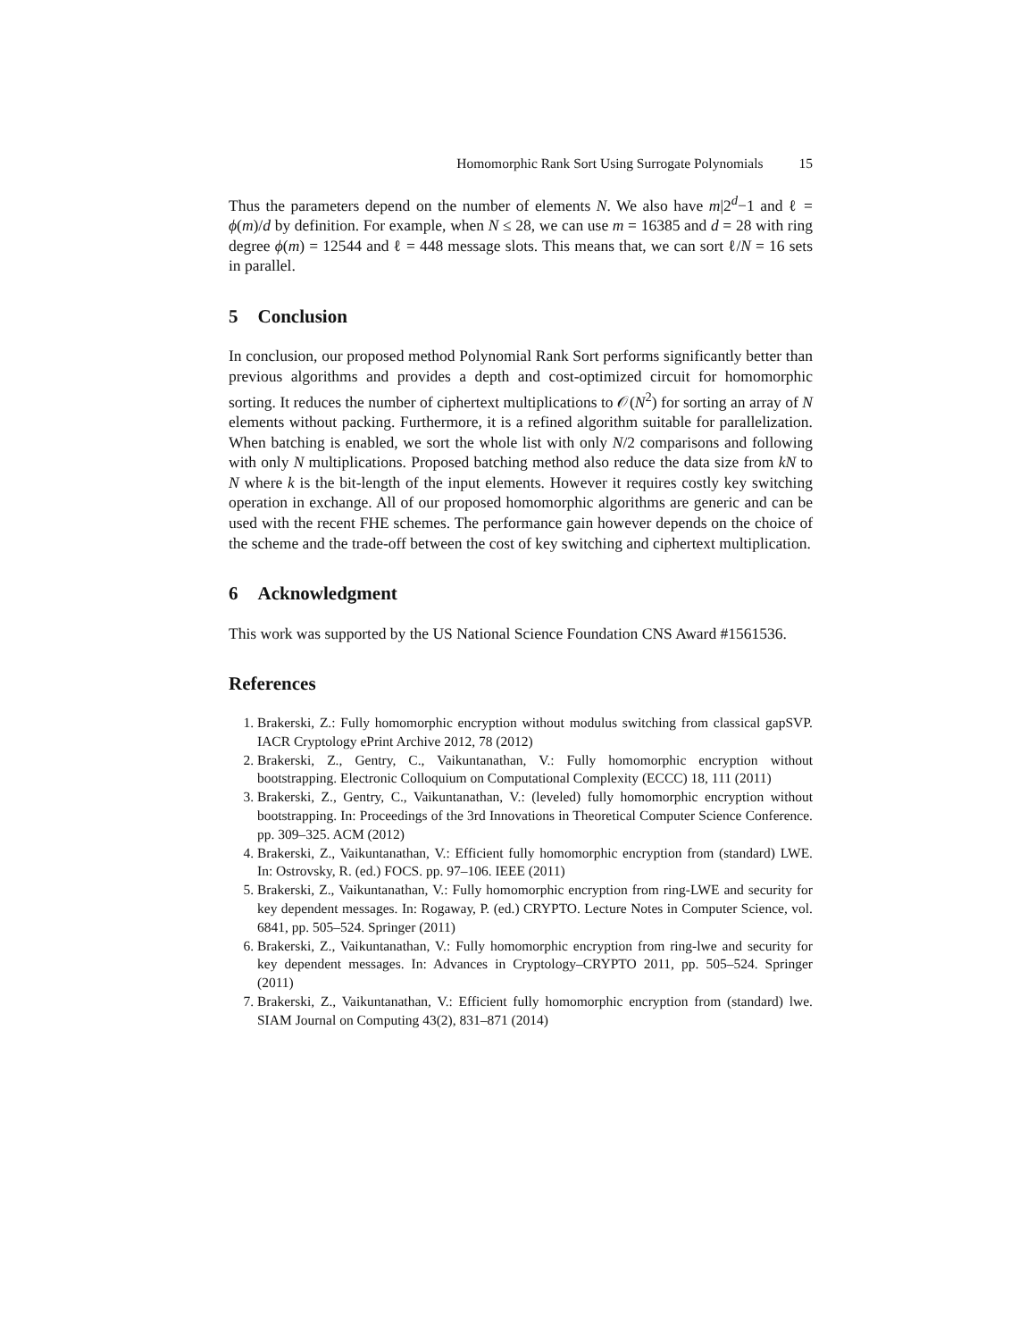Homomorphic Rank Sort Using Surrogate Polynomials 15
Thus the parameters depend on the number of elements N. We also have m|2<sup>d</sup>−1 and ℓ = ϕ(m)/d by definition. For example, when N ≤ 28, we can use m = 16385 and d = 28 with ring degree ϕ(m) = 12544 and ℓ = 448 message slots. This means that, we can sort ℓ/N = 16 sets in parallel.
5 Conclusion
In conclusion, our proposed method Polynomial Rank Sort performs significantly better than previous algorithms and provides a depth and cost-optimized circuit for homomorphic sorting. It reduces the number of ciphertext multiplications to 𝒪(N<sup>2</sup>) for sorting an array of N elements without packing. Furthermore, it is a refined algorithm suitable for parallelization. When batching is enabled, we sort the whole list with only N/2 comparisons and following with only N multiplications. Proposed batching method also reduce the data size from kN to N where k is the bit-length of the input elements. However it requires costly key switching operation in exchange. All of our proposed homomorphic algorithms are generic and can be used with the recent FHE schemes. The performance gain however depends on the choice of the scheme and the trade-off between the cost of key switching and ciphertext multiplication.
6 Acknowledgment
This work was supported by the US National Science Foundation CNS Award #1561536.
References
1. Brakerski, Z.: Fully homomorphic encryption without modulus switching from classical gapSVP. IACR Cryptology ePrint Archive 2012, 78 (2012)
2. Brakerski, Z., Gentry, C., Vaikuntanathan, V.: Fully homomorphic encryption without bootstrapping. Electronic Colloquium on Computational Complexity (ECCC) 18, 111 (2011)
3. Brakerski, Z., Gentry, C., Vaikuntanathan, V.: (leveled) fully homomorphic encryption without bootstrapping. In: Proceedings of the 3rd Innovations in Theoretical Computer Science Conference. pp. 309–325. ACM (2012)
4. Brakerski, Z., Vaikuntanathan, V.: Efficient fully homomorphic encryption from (standard) LWE. In: Ostrovsky, R. (ed.) FOCS. pp. 97–106. IEEE (2011)
5. Brakerski, Z., Vaikuntanathan, V.: Fully homomorphic encryption from ring-LWE and security for key dependent messages. In: Rogaway, P. (ed.) CRYPTO. Lecture Notes in Computer Science, vol. 6841, pp. 505–524. Springer (2011)
6. Brakerski, Z., Vaikuntanathan, V.: Fully homomorphic encryption from ring-lwe and security for key dependent messages. In: Advances in Cryptology–CRYPTO 2011, pp. 505–524. Springer (2011)
7. Brakerski, Z., Vaikuntanathan, V.: Efficient fully homomorphic encryption from (standard) lwe. SIAM Journal on Computing 43(2), 831–871 (2014)